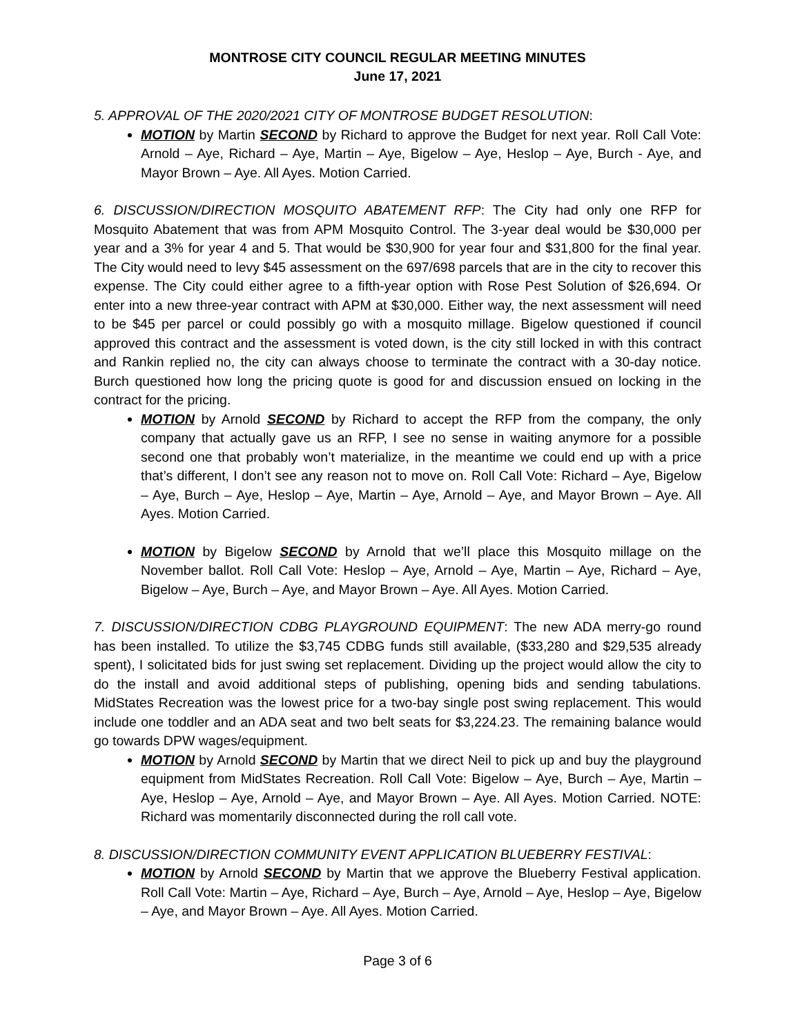MONTROSE CITY COUNCIL REGULAR MEETING MINUTES
June 17, 2021
5. APPROVAL OF THE 2020/2021 CITY OF MONTROSE BUDGET RESOLUTION:
MOTION by Martin SECOND by Richard to approve the Budget for next year. Roll Call Vote: Arnold – Aye, Richard – Aye, Martin – Aye, Bigelow – Aye, Heslop – Aye, Burch - Aye, and Mayor Brown – Aye. All Ayes. Motion Carried.
6. DISCUSSION/DIRECTION MOSQUITO ABATEMENT RFP: The City had only one RFP for Mosquito Abatement that was from APM Mosquito Control. The 3-year deal would be $30,000 per year and a 3% for year 4 and 5. That would be $30,900 for year four and $31,800 for the final year. The City would need to levy $45 assessment on the 697/698 parcels that are in the city to recover this expense. The City could either agree to a fifth-year option with Rose Pest Solution of $26,694. Or enter into a new three-year contract with APM at $30,000. Either way, the next assessment will need to be $45 per parcel or could possibly go with a mosquito millage. Bigelow questioned if council approved this contract and the assessment is voted down, is the city still locked in with this contract and Rankin replied no, the city can always choose to terminate the contract with a 30-day notice. Burch questioned how long the pricing quote is good for and discussion ensued on locking in the contract for the pricing.
MOTION by Arnold SECOND by Richard to accept the RFP from the company, the only company that actually gave us an RFP, I see no sense in waiting anymore for a possible second one that probably won’t materialize, in the meantime we could end up with a price that’s different, I don’t see any reason not to move on. Roll Call Vote: Richard – Aye, Bigelow – Aye, Burch – Aye, Heslop – Aye, Martin – Aye, Arnold – Aye, and Mayor Brown – Aye. All Ayes. Motion Carried.
MOTION by Bigelow SECOND by Arnold that we’ll place this Mosquito millage on the November ballot. Roll Call Vote: Heslop – Aye, Arnold – Aye, Martin – Aye, Richard – Aye, Bigelow – Aye, Burch – Aye, and Mayor Brown – Aye. All Ayes. Motion Carried.
7. DISCUSSION/DIRECTION CDBG PLAYGROUND EQUIPMENT: The new ADA merry-go round has been installed. To utilize the $3,745 CDBG funds still available, ($33,280 and $29,535 already spent), I solicitated bids for just swing set replacement. Dividing up the project would allow the city to do the install and avoid additional steps of publishing, opening bids and sending tabulations. MidStates Recreation was the lowest price for a two-bay single post swing replacement. This would include one toddler and an ADA seat and two belt seats for $3,224.23. The remaining balance would go towards DPW wages/equipment.
MOTION by Arnold SECOND by Martin that we direct Neil to pick up and buy the playground equipment from MidStates Recreation. Roll Call Vote: Bigelow – Aye, Burch – Aye, Martin – Aye, Heslop – Aye, Arnold – Aye, and Mayor Brown – Aye. All Ayes. Motion Carried. NOTE: Richard was momentarily disconnected during the roll call vote.
8. DISCUSSION/DIRECTION COMMUNITY EVENT APPLICATION BLUEBERRY FESTIVAL:
MOTION by Arnold SECOND by Martin that we approve the Blueberry Festival application. Roll Call Vote: Martin – Aye, Richard – Aye, Burch – Aye, Arnold – Aye, Heslop – Aye, Bigelow – Aye, and Mayor Brown – Aye. All Ayes. Motion Carried.
Page 3 of 6